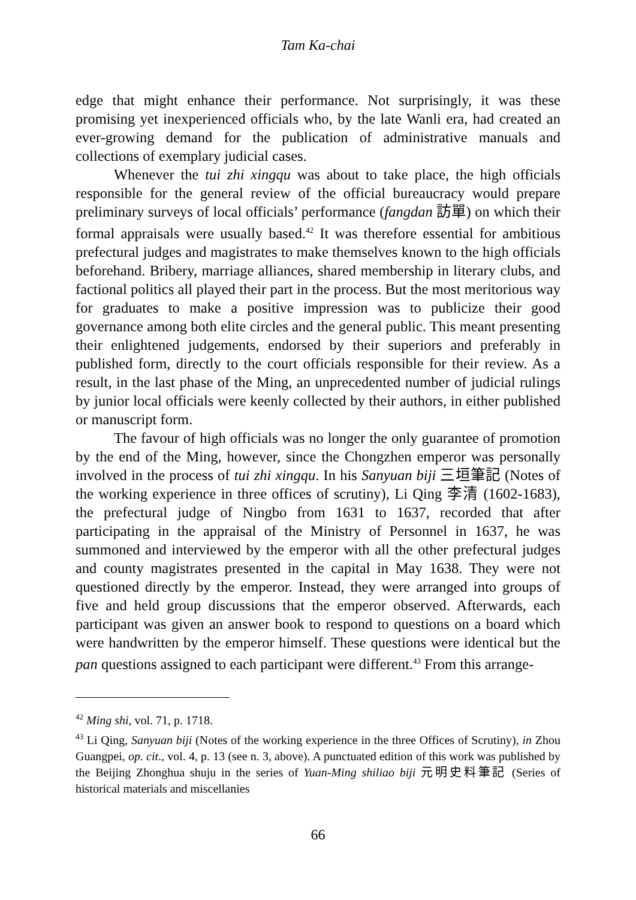Tam Ka-chai
edge that might enhance their performance. Not surprisingly, it was these promising yet inexperienced officials who, by the late Wanli era, had created an ever-growing demand for the publication of administrative manuals and collections of exemplary judicial cases.
Whenever the tui zhi xingqu was about to take place, the high officials responsible for the general review of the official bureaucracy would prepare preliminary surveys of local officials’ performance (fangdan 訪單) on which their formal appraisals were usually based.<sup>42</sup> It was therefore essential for ambitious prefectural judges and magistrates to make themselves known to the high officials beforehand. Bribery, marriage alliances, shared membership in literary clubs, and factional politics all played their part in the process. But the most meritorious way for graduates to make a positive impression was to publicize their good governance among both elite circles and the general public. This meant presenting their enlightened judgements, endorsed by their superiors and preferably in published form, directly to the court officials responsible for their review. As a result, in the last phase of the Ming, an unprecedented number of judicial rulings by junior local officials were keenly collected by their authors, in either published or manuscript form.
The favour of high officials was no longer the only guarantee of promotion by the end of the Ming, however, since the Chongzhen emperor was personally involved in the process of tui zhi xingqu. In his Sanyuan biji 三垣筆記 (Notes of the working experience in three offices of scrutiny), Li Qing 李清 (1602-1683), the prefectural judge of Ningbo from 1631 to 1637, recorded that after participating in the appraisal of the Ministry of Personnel in 1637, he was summoned and interviewed by the emperor with all the other prefectural judges and county magistrates presented in the capital in May 1638. They were not questioned directly by the emperor. Instead, they were arranged into groups of five and held group discussions that the emperor observed. Afterwards, each participant was given an answer book to respond to questions on a board which were handwritten by the emperor himself. These questions were identical but the pan questions assigned to each participant were different.<sup>43</sup> From this arrange-
<sup>42</sup> Ming shi, vol. 71, p. 1718.
<sup>43</sup> Li Qing, Sanyuan biji (Notes of the working experience in the three Offices of Scrutiny), in Zhou Guangpei, op. cit., vol. 4, p. 13 (see n. 3, above). A punctuated edition of this work was published by the Beijing Zhonghua shuju in the series of Yuan-Ming shiliao biji 元明史料筆記 (Series of historical materials and miscellanies
66